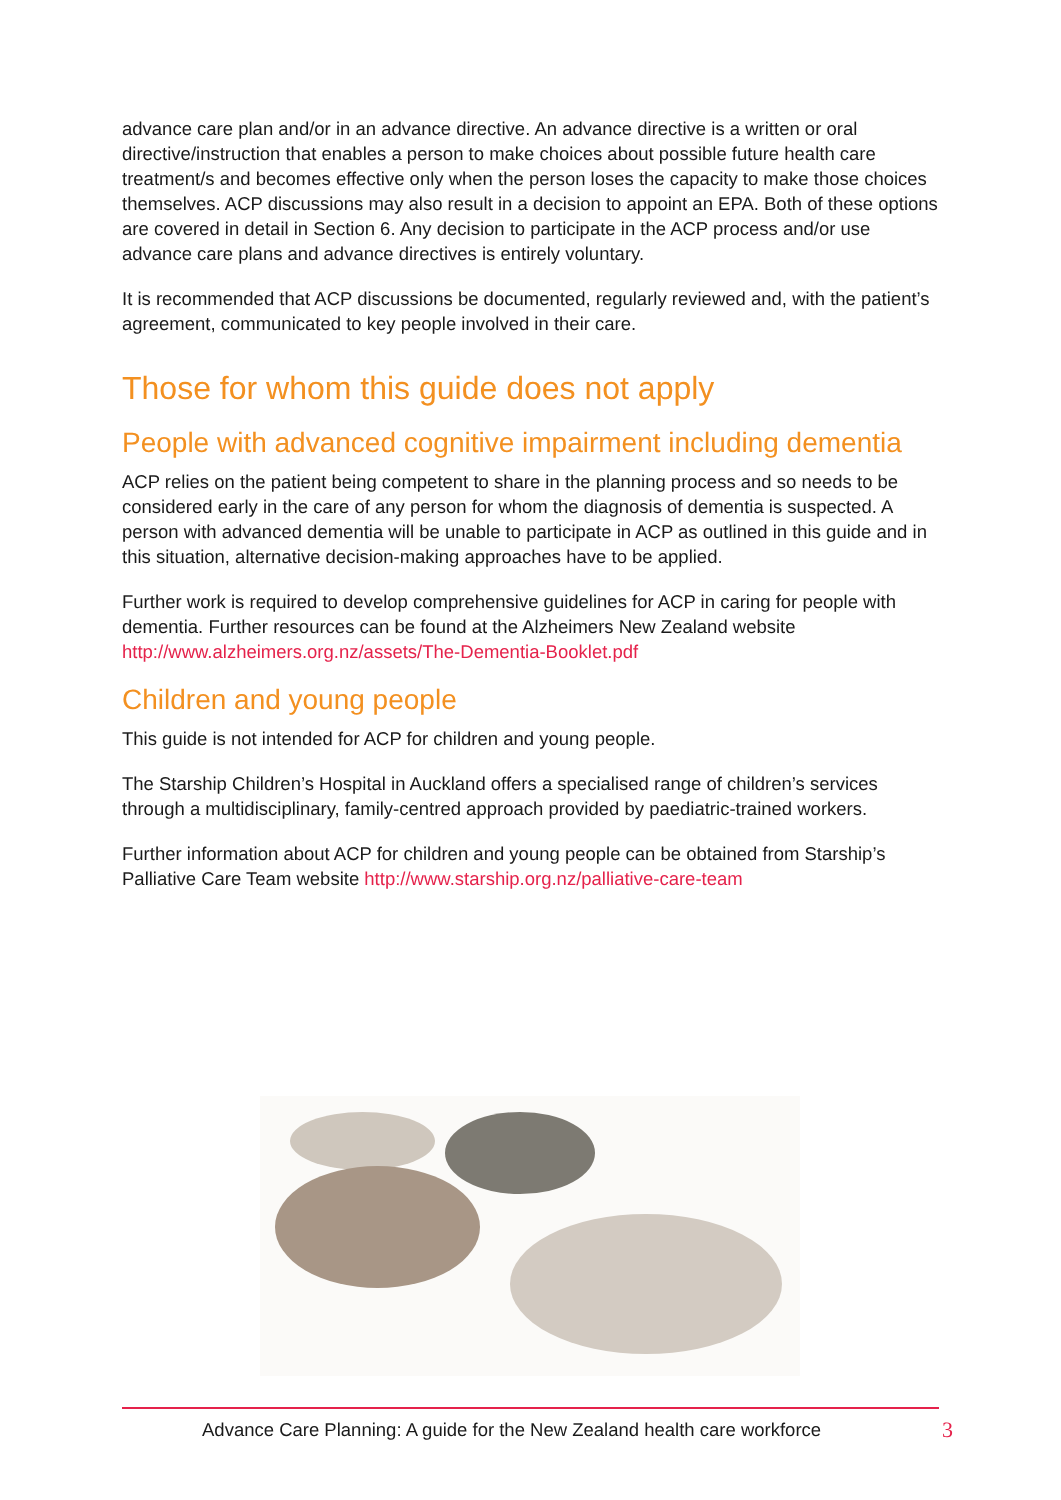advance care plan and/or in an advance directive. An advance directive is a written or oral directive/instruction that enables a person to make choices about possible future health care treatment/s and becomes effective only when the person loses the capacity to make those choices themselves. ACP discussions may also result in a decision to appoint an EPA. Both of these options are covered in detail in Section 6. Any decision to participate in the ACP process and/or use advance care plans and advance directives is entirely voluntary.
It is recommended that ACP discussions be documented, regularly reviewed and, with the patient’s agreement, communicated to key people involved in their care.
Those for whom this guide does not apply
People with advanced cognitive impairment including dementia
ACP relies on the patient being competent to share in the planning process and so needs to be considered early in the care of any person for whom the diagnosis of dementia is suspected. A person with advanced dementia will be unable to participate in ACP as outlined in this guide and in this situation, alternative decision-making approaches have to be applied.
Further work is required to develop comprehensive guidelines for ACP in caring for people with dementia. Further resources can be found at the Alzheimers New Zealand website http://www.alzheimers.org.nz/assets/The-Dementia-Booklet.pdf
Children and young people
This guide is not intended for ACP for children and young people.
The Starship Children’s Hospital in Auckland offers a specialised range of children’s services through a multidisciplinary, family-centred approach provided by paediatric-trained workers.
Further information about ACP for children and young people can be obtained from Starship’s Palliative Care Team website http://www.starship.org.nz/palliative-care-team
Advance Care Planning: A guide for the New Zealand health care workforce
3